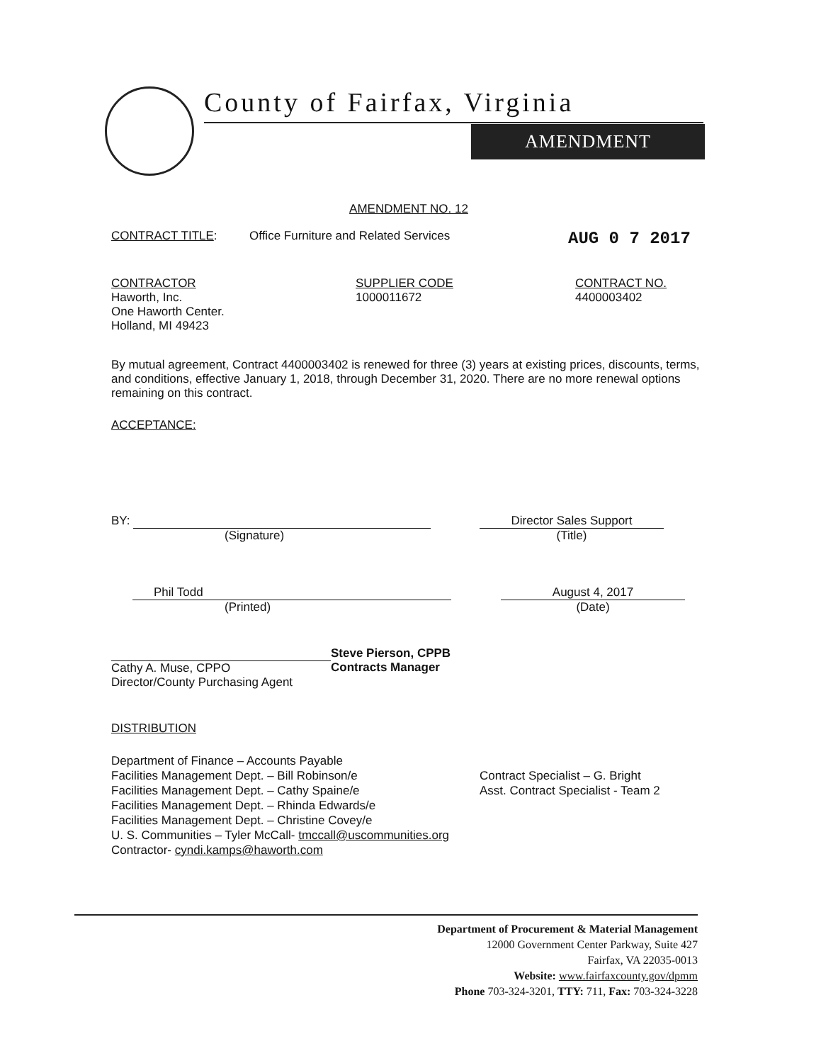County of Fairfax, Virginia
AMENDMENT
AMENDMENT NO. 12
CONTRACT TITLE: Office Furniture and Related Services AUG 0 7 2017
CONTRACTOR
Haworth, Inc.
One Haworth Center.
Holland, MI 49423
SUPPLIER CODE
1000011672
CONTRACT NO.
4400003402
By mutual agreement, Contract 4400003402 is renewed for three (3) years at existing prices, discounts, terms, and conditions, effective January 1, 2018, through December 31, 2020. There are no more renewal options remaining on this contract.
ACCEPTANCE:
BY:
(Signature)
Director Sales Support
(Title)
Phil Todd
(Printed)
August 4, 2017
(Date)
Cathy A. Muse, CPPO
Director/County Purchasing Agent
Steve Pierson, CPPB
Contracts Manager
DISTRIBUTION
Department of Finance – Accounts Payable
Facilities Management Dept. – Bill Robinson/e
Facilities Management Dept. – Cathy Spaine/e
Facilities Management Dept. – Rhinda Edwards/e
Facilities Management Dept. – Christine Covey/e
U. S. Communities – Tyler McCall- tmccall@uscommunities.org
Contractor- cyndi.kamps@haworth.com
Contract Specialist – G. Bright
Asst. Contract Specialist - Team 2
Department of Procurement & Material Management
12000 Government Center Parkway, Suite 427
Fairfax, VA 22035-0013
Website: www.fairfaxcounty.gov/dpmm
Phone 703-324-3201, TTY: 711, Fax: 703-324-3228